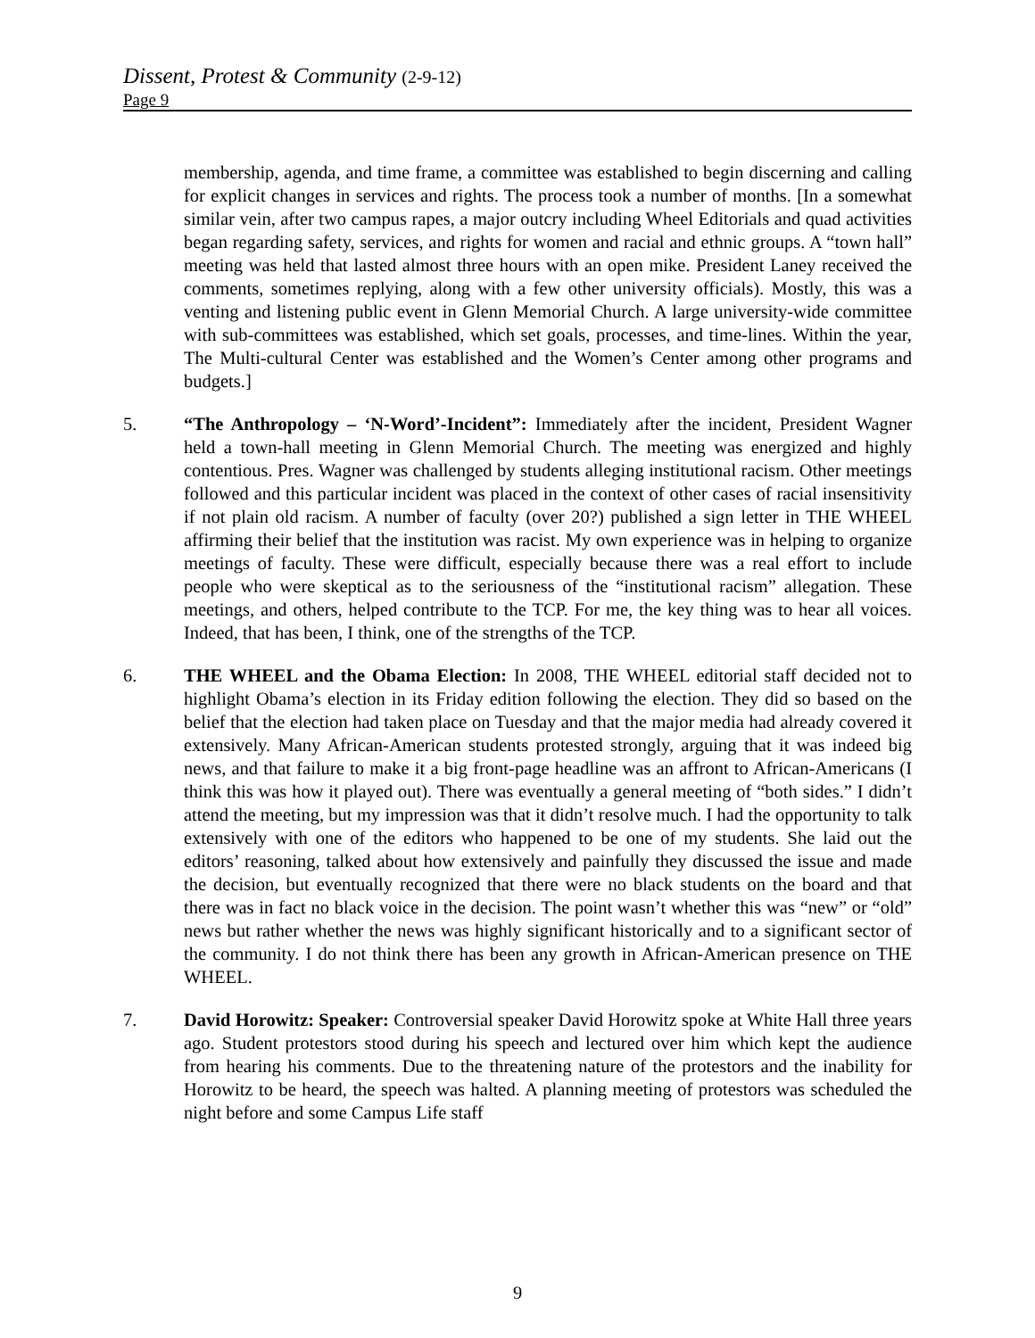Dissent, Protest & Community (2-9-12)
Page 9
membership, agenda, and time frame, a committee was established to begin discerning and calling for explicit changes in services and rights. The process took a number of months. [In a somewhat similar vein, after two campus rapes, a major outcry including Wheel Editorials and quad activities began regarding safety, services, and rights for women and racial and ethnic groups. A “town hall” meeting was held that lasted almost three hours with an open mike. President Laney received the comments, sometimes replying, along with a few other university officials). Mostly, this was a venting and listening public event in Glenn Memorial Church. A large university-wide committee with sub-committees was established, which set goals, processes, and time-lines. Within the year, The Multi-cultural Center was established and the Women’s Center among other programs and budgets.]
5. “The Anthropology – ‘N-Word’-Incident”: Immediately after the incident, President Wagner held a town-hall meeting in Glenn Memorial Church. The meeting was energized and highly contentious. Pres. Wagner was challenged by students alleging institutional racism. Other meetings followed and this particular incident was placed in the context of other cases of racial insensitivity if not plain old racism. A number of faculty (over 20?) published a sign letter in THE WHEEL affirming their belief that the institution was racist. My own experience was in helping to organize meetings of faculty. These were difficult, especially because there was a real effort to include people who were skeptical as to the seriousness of the “institutional racism” allegation. These meetings, and others, helped contribute to the TCP. For me, the key thing was to hear all voices. Indeed, that has been, I think, one of the strengths of the TCP.
6. THE WHEEL and the Obama Election: In 2008, THE WHEEL editorial staff decided not to highlight Obama’s election in its Friday edition following the election. They did so based on the belief that the election had taken place on Tuesday and that the major media had already covered it extensively. Many African-American students protested strongly, arguing that it was indeed big news, and that failure to make it a big front-page headline was an affront to African-Americans (I think this was how it played out). There was eventually a general meeting of “both sides.” I didn’t attend the meeting, but my impression was that it didn’t resolve much. I had the opportunity to talk extensively with one of the editors who happened to be one of my students. She laid out the editors’ reasoning, talked about how extensively and painfully they discussed the issue and made the decision, but eventually recognized that there were no black students on the board and that there was in fact no black voice in the decision. The point wasn’t whether this was “new” or “old” news but rather whether the news was highly significant historically and to a significant sector of the community. I do not think there has been any growth in African-American presence on THE WHEEL.
7. David Horowitz: Speaker: Controversial speaker David Horowitz spoke at White Hall three years ago. Student protestors stood during his speech and lectured over him which kept the audience from hearing his comments. Due to the threatening nature of the protestors and the inability for Horowitz to be heard, the speech was halted. A planning meeting of protestors was scheduled the night before and some Campus Life staff
9